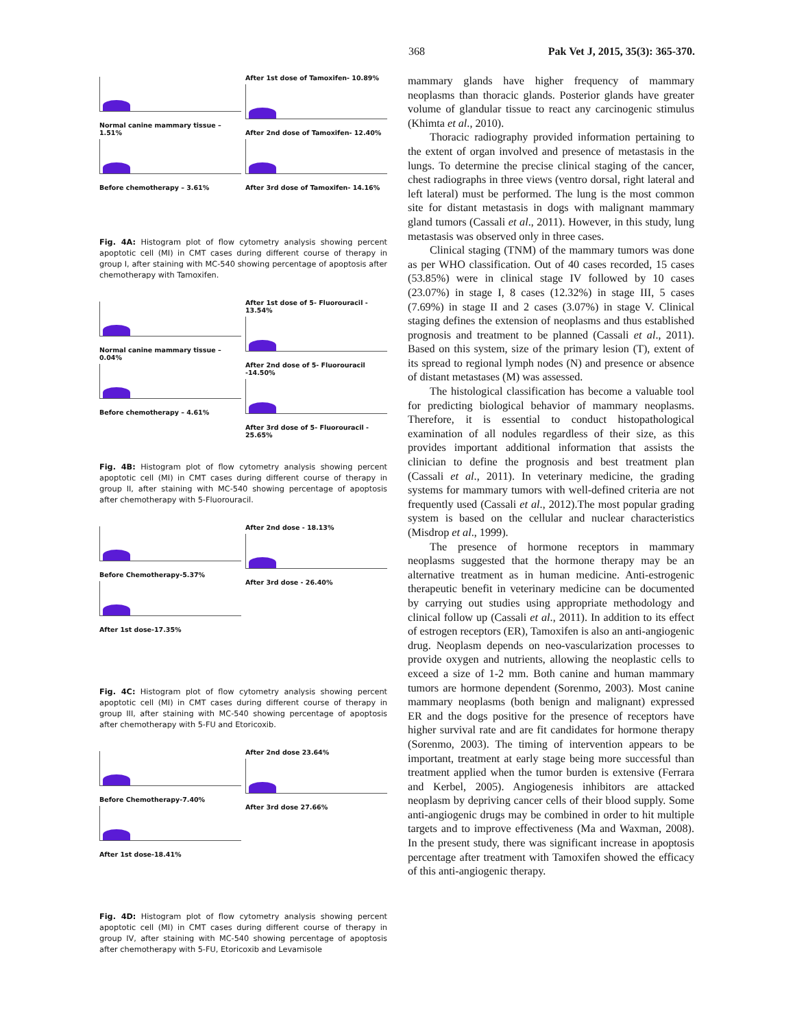368 Pak Vet J, 2015, 35(3): 365-370.
Normal canine mammary tissue – 1.51%
Before chemotherapy – 3.61%
After 1st dose of Tamoxifen- 10.89%
After 2nd dose of Tamoxifen- 12.40%
After 3rd dose of Tamoxifen- 14.16%
Fig. 4A: Histogram plot of flow cytometry analysis showing percent apoptotic cell (MI) in CMT cases during different course of therapy in group I, after staining with MC-540 showing percentage of apoptosis after chemotherapy with Tamoxifen.
Normal canine mammary tissue – 0.04%
Before chemotherapy – 4.61%
After 1st dose of 5- Fluorouracil - 13.54%
After 2nd dose of 5- Fluorouracil -14.50%
After 3rd dose of 5- Fluorouracil - 25.65%
Fig. 4B: Histogram plot of flow cytometry analysis showing percent apoptotic cell (MI) in CMT cases during different course of therapy in group II, after staining with MC-540 showing percentage of apoptosis after chemotherapy with 5-Fluorouracil.
Before Chemotherapy-5.37%
After 1st dose-17.35%
After 2nd dose - 18.13%
After 3rd dose - 26.40%
Fig. 4C: Histogram plot of flow cytometry analysis showing percent apoptotic cell (MI) in CMT cases during different course of therapy in group III, after staining with MC-540 showing percentage of apoptosis after chemotherapy with 5-FU and Etoricoxib.
Before Chemotherapy-7.40%
After 1st dose-18.41%
After 2nd dose 23.64%
After 3rd dose 27.66%
Fig. 4D: Histogram plot of flow cytometry analysis showing percent apoptotic cell (MI) in CMT cases during different course of therapy in group IV, after staining with MC-540 showing percentage of apoptosis after chemotherapy with 5-FU, Etoricoxib and Levamisole
mammary glands have higher frequency of mammary neoplasms than thoracic glands. Posterior glands have greater volume of glandular tissue to react any carcinogenic stimulus (Khimta et al., 2010).
Thoracic radiography provided information pertaining to the extent of organ involved and presence of metastasis in the lungs. To determine the precise clinical staging of the cancer, chest radiographs in three views (ventro dorsal, right lateral and left lateral) must be performed. The lung is the most common site for distant metastasis in dogs with malignant mammary gland tumors (Cassali et al., 2011). However, in this study, lung metastasis was observed only in three cases.
Clinical staging (TNM) of the mammary tumors was done as per WHO classification. Out of 40 cases recorded, 15 cases (53.85%) were in clinical stage IV followed by 10 cases (23.07%) in stage I, 8 cases (12.32%) in stage III, 5 cases (7.69%) in stage II and 2 cases (3.07%) in stage V. Clinical staging defines the extension of neoplasms and thus established prognosis and treatment to be planned (Cassali et al., 2011). Based on this system, size of the primary lesion (T), extent of its spread to regional lymph nodes (N) and presence or absence of distant metastases (M) was assessed.
The histological classification has become a valuable tool for predicting biological behavior of mammary neoplasms. Therefore, it is essential to conduct histopathological examination of all nodules regardless of their size, as this provides important additional information that assists the clinician to define the prognosis and best treatment plan (Cassali et al., 2011). In veterinary medicine, the grading systems for mammary tumors with well-defined criteria are not frequently used (Cassali et al., 2012).The most popular grading system is based on the cellular and nuclear characteristics (Misdrop et al., 1999).
The presence of hormone receptors in mammary neoplasms suggested that the hormone therapy may be an alternative treatment as in human medicine. Anti-estrogenic therapeutic benefit in veterinary medicine can be documented by carrying out studies using appropriate methodology and clinical follow up (Cassali et al., 2011). In addition to its effect of estrogen receptors (ER), Tamoxifen is also an anti-angiogenic drug. Neoplasm depends on neo-vascularization processes to provide oxygen and nutrients, allowing the neoplastic cells to exceed a size of 1-2 mm. Both canine and human mammary tumors are hormone dependent (Sorenmo, 2003). Most canine mammary neoplasms (both benign and malignant) expressed ER and the dogs positive for the presence of receptors have higher survival rate and are fit candidates for hormone therapy (Sorenmo, 2003). The timing of intervention appears to be important, treatment at early stage being more successful than treatment applied when the tumor burden is extensive (Ferrara and Kerbel, 2005). Angiogenesis inhibitors are attacked neoplasm by depriving cancer cells of their blood supply. Some anti-angiogenic drugs may be combined in order to hit multiple targets and to improve effectiveness (Ma and Waxman, 2008). In the present study, there was significant increase in apoptosis percentage after treatment with Tamoxifen showed the efficacy of this anti-angiogenic therapy.